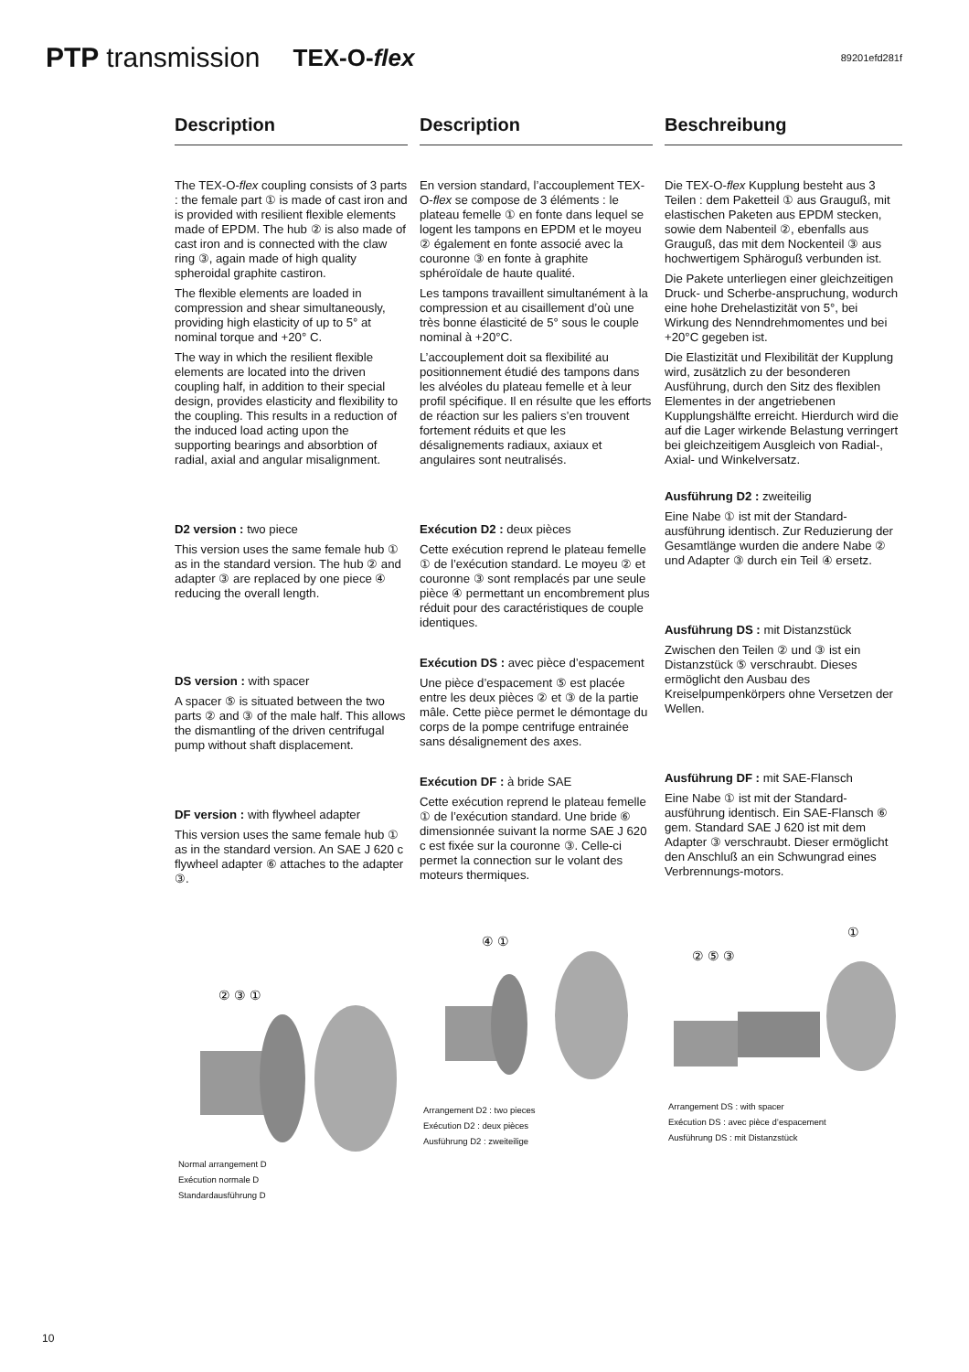PTP transmission
TEX-O-flex
89201efd281f
Description
The TEX-O-flex coupling consists of 3 parts : the female part ① is made of cast iron and is provided with resilient flexible elements made of EPDM. The hub ② is also made of cast iron and is connected with the claw ring ③, again made of high quality spheroidal graphite castiron.
The flexible elements are loaded in compression and shear simultaneously, providing high elasticity of up to 5° at nominal torque and +20° C.
The way in which the resilient flexible elements are located into the driven coupling half, in addition to their special design, provides elasticity and flexibility to the coupling. This results in a reduction of the induced load acting upon the supporting bearings and absorbtion of radial, axial and angular misalignment.
D2 version : two piece
This version uses the same female hub ① as in the standard version. The hub ② and adapter ③ are replaced by one piece ④ reducing the overall length.
DS version : with spacer
A spacer ⑤ is situated between the two parts ② and ③ of the male half. This allows the dismantling of the driven centrifugal pump without shaft displacement.
DF version : with flywheel adapter
This version uses the same female hub ① as in the standard version. An SAE J 620 c flywheel adapter ⑥ attaches to the adapter ③.
② ③ ①
Normal arrangement D
Exécution normale D
Standardausführung D
Description
En version standard, l’accouplement TEX-O-flex se compose de 3 éléments : le plateau femelle ① en fonte dans lequel se logent les tampons en EPDM et le moyeu ② également en fonte associé avec la couronne ③ en fonte à graphite sphéroïdale de haute qualité.
Les tampons travaillent simultanément à la compression et au cisaillement d’où une très bonne élasticité de 5° sous le couple nominal à +20°C.
L’accouplement doit sa flexibilité au positionnement étudié des tampons dans les alvéoles du plateau femelle et à leur profil spécifique. Il en résulte que les efforts de réaction sur les paliers s’en trouvent fortement réduits et que les désalignements radiaux, axiaux et angulaires sont neutralisés.
Exécution D2 : deux pièces
Cette exécution reprend le plateau femelle ① de l’exécution standard. Le moyeu ② et couronne ③ sont remplacés par une seule pièce ④ permettant un encombrement plus réduit pour des caractéristiques de couple identiques.
Exécution DS : avec pièce d’espacement
Une pièce d’espacement ⑤ est placée entre les deux pièces ② et ③ de la partie mâle. Cette pièce permet le démontage du corps de la pompe centrifuge entrainée sans désalignement des axes.
Exécution DF : à bride SAE
Cette exécution reprend le plateau femelle ① de l’exécution standard. Une bride ⑥ dimensionnée suivant la norme SAE J 620 c est fixée sur la couronne ③. Celle-ci permet la connection sur le volant des moteurs thermiques.
④ ①
Arrangement D2 : two pieces
Exécution D2 : deux pièces
Ausführung D2 : zweiteilige
Beschreibung
Die TEX-O-flex Kupplung besteht aus 3 Teilen : dem Paketteil ① aus Grauguß, mit elastischen Paketen aus EPDM stecken, sowie dem Nabenteil ②, ebenfalls aus Grauguß, das mit dem Nockenteil ③ aus hochwertigem Sphäroguß verbunden ist.
Die Pakete unterliegen einer gleichzeitigen Druck- und Scherbe-anspruchung, wodurch eine hohe Drehelastizität von 5°, bei Wirkung des Nenndrehmomentes und bei +20°C gegeben ist.
Die Elastizität und Flexibilität der Kupplung wird, zusätzlich zu der besonderen Ausführung, durch den Sitz des flexiblen Elementes in der angetriebenen Kupplungshälfte erreicht. Hierdurch wird die auf die Lager wirkende Belastung verringert bei gleichzeitigem Ausgleich von Radial-, Axial- und Winkelversatz.
Ausführung D2 : zweiteilig
Eine Nabe ① ist mit der Standard-ausführung identisch. Zur Reduzierung der Gesamtlänge wurden die andere Nabe ② und Adapter ③ durch ein Teil ④ ersetz.
Ausführung DS : mit Distanzstück
Zwischen den Teilen ② und ③ ist ein Distanzstück ⑤ verschraubt. Dieses ermöglicht den Ausbau des Kreiselpumpenkörpers ohne Versetzen der Wellen.
Ausführung DF : mit SAE-Flansch
Eine Nabe ① ist mit der Standard-ausführung identisch. Ein SAE-Flansch ⑥ gem. Standard SAE J 620 ist mit dem Adapter ③ verschraubt. Dieser ermöglicht den Anschluß an ein Schwungrad eines Verbrennungs-motors.
①
② ⑤ ③
Arrangement DS : with spacer
Exécution DS : avec pièce d’espacement
Ausführung DS : mit Distanzstück
10